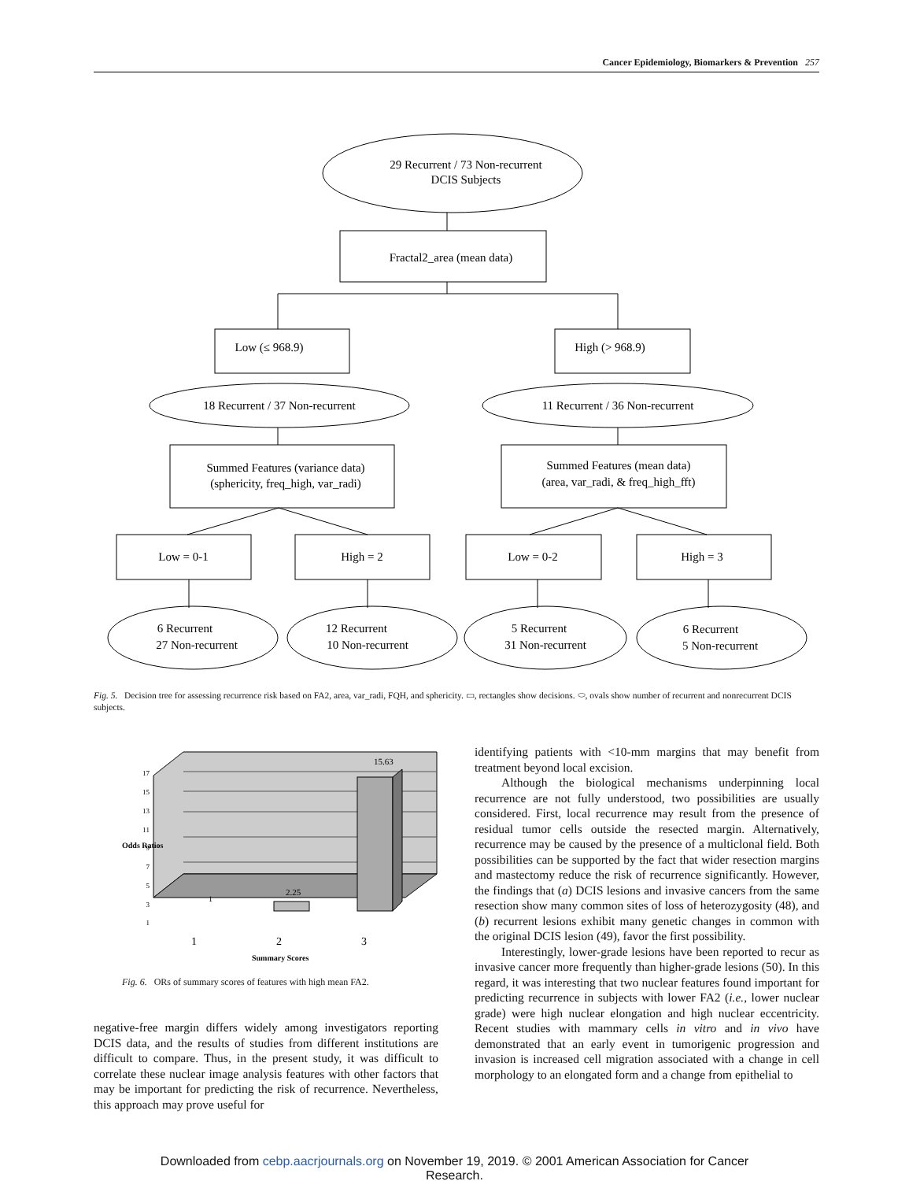Cancer Epidemiology, Biomarkers & Prevention 257
29 Recurrent / 73 Non-recurrent
DCIS Subjects
Fractal2_area (mean data)
Low (≤ 968.9)
High (> 968.9)
18 Recurrent / 37 Non-recurrent
11 Recurrent / 36 Non-recurrent
Summed Features (variance data)
(sphericity, freq_high, var_radi)
Summed Features (mean data)
(area, var_radi, & freq_high_fft)
Low = 0-1
High = 2
Low = 0-2
High = 3
6 Recurrent
27 Non-recurrent
12 Recurrent
10 Non-recurrent
5 Recurrent
31 Non-recurrent
6 Recurrent
5 Non-recurrent
Fig. 5. Decision tree for assessing recurrence risk based on FA2, area, var_radi, FQH, and sphericity. ▭, rectangles show decisions. ⬭, ovals show number of recurrent and nonrecurrent DCIS subjects.
Odds Ratios
15.63
2.25
1
17
15
13
11
9
7
5
3
1
1
2
3
Summary Scores
Fig. 6. ORs of summary scores of features with high mean FA2.
negative-free margin differs widely among investigators reporting DCIS data, and the results of studies from different institutions are difficult to compare. Thus, in the present study, it was difficult to correlate these nuclear image analysis features with other factors that may be important for predicting the risk of recurrence. Nevertheless, this approach may prove useful for
identifying patients with <10-mm margins that may benefit from treatment beyond local excision.
Although the biological mechanisms underpinning local recurrence are not fully understood, two possibilities are usually considered. First, local recurrence may result from the presence of residual tumor cells outside the resected margin. Alternatively, recurrence may be caused by the presence of a multiclonal field. Both possibilities can be supported by the fact that wider resection margins and mastectomy reduce the risk of recurrence significantly. However, the findings that (a) DCIS lesions and invasive cancers from the same resection show many common sites of loss of heterozygosity (48), and (b) recurrent lesions exhibit many genetic changes in common with the original DCIS lesion (49), favor the first possibility.
Interestingly, lower-grade lesions have been reported to recur as invasive cancer more frequently than higher-grade lesions (50). In this regard, it was interesting that two nuclear features found important for predicting recurrence in subjects with lower FA2 (i.e., lower nuclear grade) were high nuclear elongation and high nuclear eccentricity. Recent studies with mammary cells in vitro and in vivo have demonstrated that an early event in tumorigenic progression and invasion is increased cell migration associated with a change in cell morphology to an elongated form and a change from epithelial to
Downloaded from cebp.aacrjournals.org on November 19, 2019. © 2001 American Association for Cancer
Research.